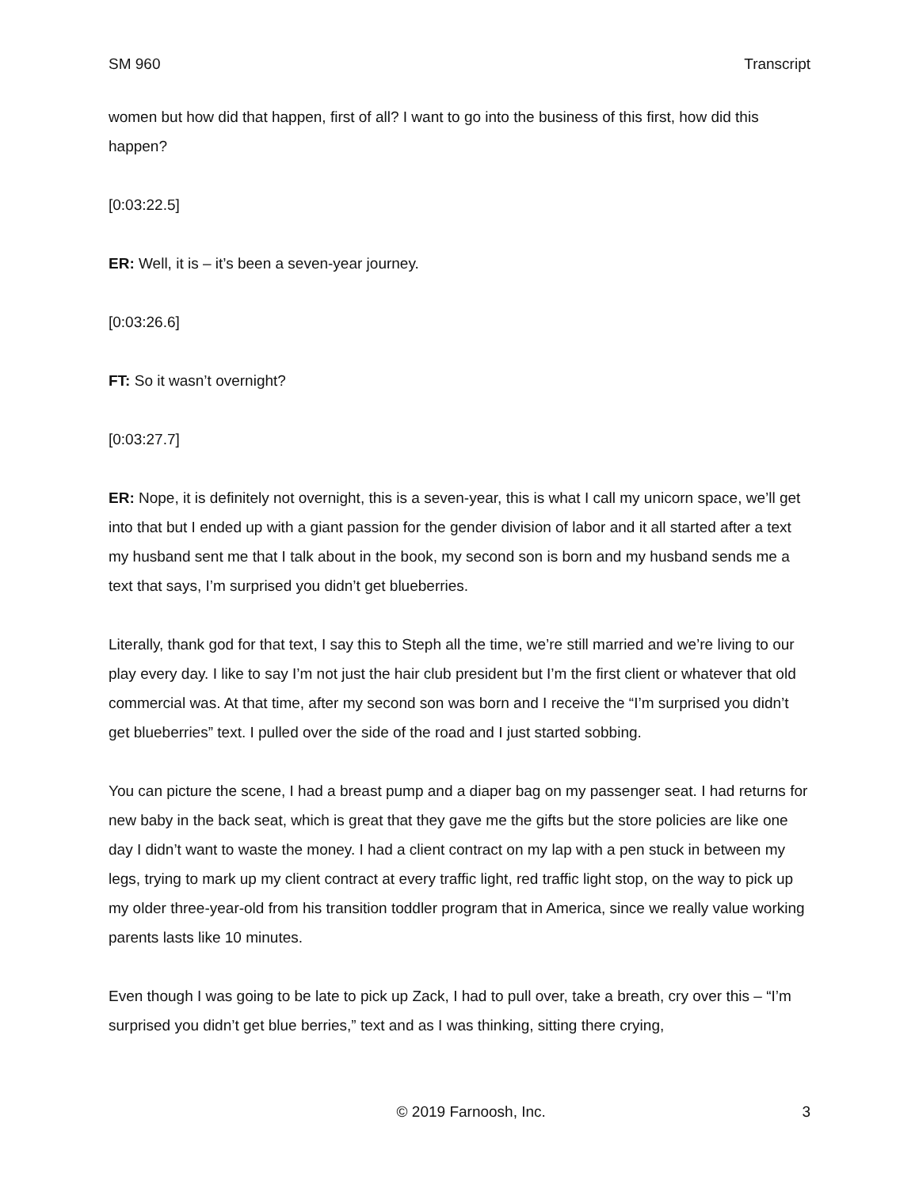SM 960 Transcript
women but how did that happen, first of all? I want to go into the business of this first, how did this happen?
[0:03:22.5]
ER: Well, it is – it’s been a seven-year journey.
[0:03:26.6]
FT: So it wasn’t overnight?
[0:03:27.7]
ER: Nope, it is definitely not overnight, this is a seven-year, this is what I call my unicorn space, we’ll get into that but I ended up with a giant passion for the gender division of labor and it all started after a text my husband sent me that I talk about in the book, my second son is born and my husband sends me a text that says, I’m surprised you didn’t get blueberries.
Literally, thank god for that text, I say this to Steph all the time, we’re still married and we’re living to our play every day. I like to say I’m not just the hair club president but I’m the first client or whatever that old commercial was. At that time, after my second son was born and I receive the “I’m surprised you didn’t get blueberries” text. I pulled over the side of the road and I just started sobbing.
You can picture the scene, I had a breast pump and a diaper bag on my passenger seat. I had returns for new baby in the back seat, which is great that they gave me the gifts but the store policies are like one day I didn’t want to waste the money. I had a client contract on my lap with a pen stuck in between my legs, trying to mark up my client contract at every traffic light, red traffic light stop, on the way to pick up my older three-year-old from his transition toddler program that in America, since we really value working parents lasts like 10 minutes.
Even though I was going to be late to pick up Zack, I had to pull over, take a breath, cry over this – “I’m surprised you didn’t get blue berries,” text and as I was thinking, sitting there crying,
© 2019 Farnoosh, Inc. 3